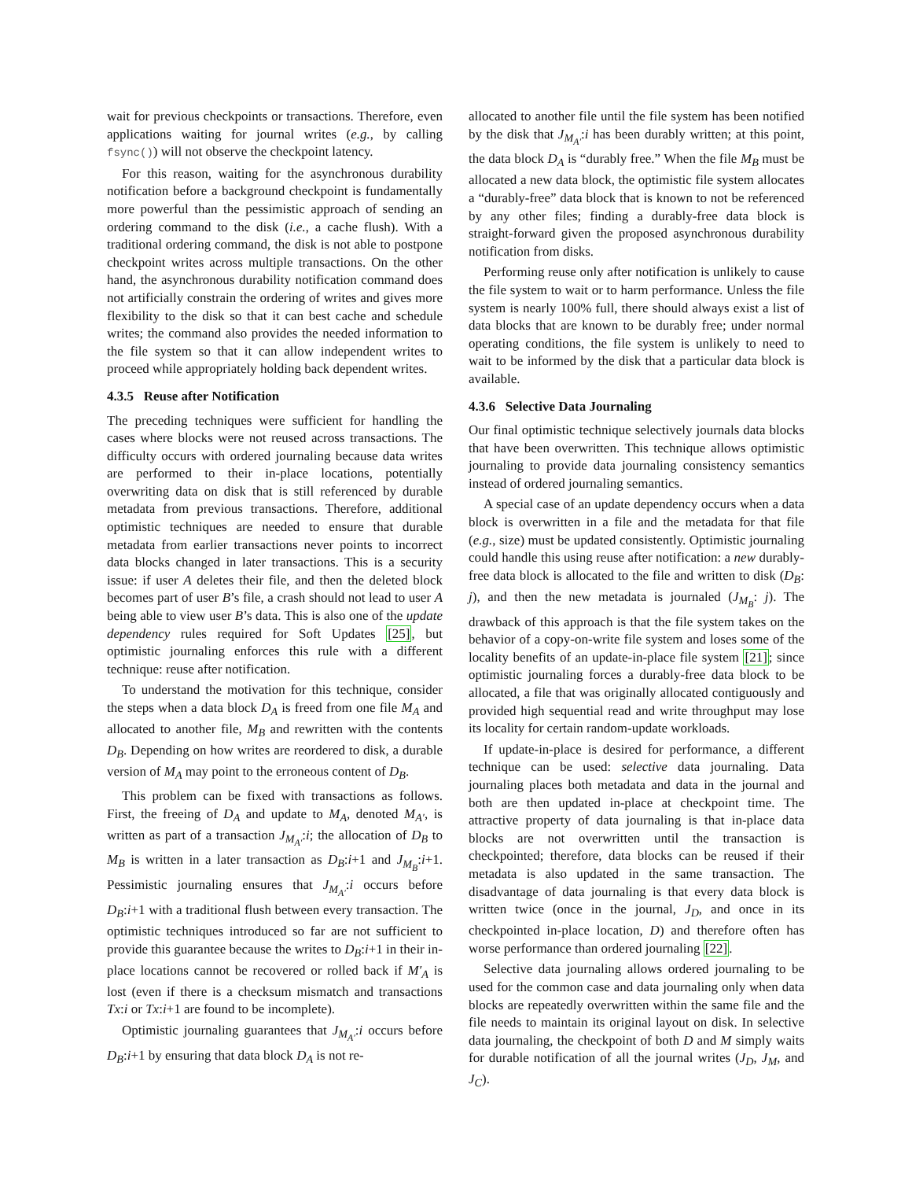wait for previous checkpoints or transactions. Therefore, even applications waiting for journal writes (e.g., by calling fsync()) will not observe the checkpoint latency.
For this reason, waiting for the asynchronous durability notification before a background checkpoint is fundamentally more powerful than the pessimistic approach of sending an ordering command to the disk (i.e., a cache flush). With a traditional ordering command, the disk is not able to postpone checkpoint writes across multiple transactions. On the other hand, the asynchronous durability notification command does not artificially constrain the ordering of writes and gives more flexibility to the disk so that it can best cache and schedule writes; the command also provides the needed information to the file system so that it can allow independent writes to proceed while appropriately holding back dependent writes.
4.3.5 Reuse after Notification
The preceding techniques were sufficient for handling the cases where blocks were not reused across transactions. The difficulty occurs with ordered journaling because data writes are performed to their in-place locations, potentially overwriting data on disk that is still referenced by durable metadata from previous transactions. Therefore, additional optimistic techniques are needed to ensure that durable metadata from earlier transactions never points to incorrect data blocks changed in later transactions. This is a security issue: if user A deletes their file, and then the deleted block becomes part of user B’s file, a crash should not lead to user A being able to view user B’s data. This is also one of the update dependency rules required for Soft Updates [25], but optimistic journaling enforces this rule with a different technique: reuse after notification.
To understand the motivation for this technique, consider the steps when a data block D<sub>A</sub> is freed from one file M<sub>A</sub> and allocated to another file, M<sub>B</sub> and rewritten with the contents D<sub>B</sub>. Depending on how writes are reordered to disk, a durable version of M<sub>A</sub> may point to the erroneous content of D<sub>B</sub>.
This problem can be fixed with transactions as follows. First, the freeing of D<sub>A</sub> and update to M<sub>A</sub>, denoted M<sub>A′</sub>, is written as part of a transaction J<sub>M<sub>A′</sub></sub>:i; the allocation of D<sub>B</sub> to M<sub>B</sub> is written in a later transaction as D<sub>B</sub>:i+1 and J<sub>M<sub>B</sub></sub>:i+1. Pessimistic journaling ensures that J<sub>M<sub>A′</sub></sub>:i occurs before D<sub>B</sub>:i+1 with a traditional flush between every transaction. The optimistic techniques introduced so far are not sufficient to provide this guarantee because the writes to D<sub>B</sub>:i+1 in their in-place locations cannot be recovered or rolled back if M′<sub>A</sub> is lost (even if there is a checksum mismatch and transactions Tx:i or Tx:i+1 are found to be incomplete).
Optimistic journaling guarantees that J<sub>M<sub>A′</sub></sub>:i occurs before D<sub>B</sub>:i+1 by ensuring that data block D<sub>A</sub> is not re-
allocated to another file until the file system has been notified by the disk that J<sub>M<sub>A′</sub></sub>:i has been durably written; at this point, the data block D<sub>A</sub> is “durably free.” When the file M<sub>B</sub> must be allocated a new data block, the optimistic file system allocates a “durably-free” data block that is known to not be referenced by any other files; finding a durably-free data block is straight-forward given the proposed asynchronous durability notification from disks.
Performing reuse only after notification is unlikely to cause the file system to wait or to harm performance. Unless the file system is nearly 100% full, there should always exist a list of data blocks that are known to be durably free; under normal operating conditions, the file system is unlikely to need to wait to be informed by the disk that a particular data block is available.
4.3.6 Selective Data Journaling
Our final optimistic technique selectively journals data blocks that have been overwritten. This technique allows optimistic journaling to provide data journaling consistency semantics instead of ordered journaling semantics.
A special case of an update dependency occurs when a data block is overwritten in a file and the metadata for that file (e.g., size) must be updated consistently. Optimistic journaling could handle this using reuse after notification: a new durably-free data block is allocated to the file and written to disk (D<sub>B</sub>: j), and then the new metadata is journaled (J<sub>M<sub>B</sub></sub>: j). The drawback of this approach is that the file system takes on the behavior of a copy-on-write file system and loses some of the locality benefits of an update-in-place file system [21]; since optimistic journaling forces a durably-free data block to be allocated, a file that was originally allocated contiguously and provided high sequential read and write throughput may lose its locality for certain random-update workloads.
If update-in-place is desired for performance, a different technique can be used: selective data journaling. Data journaling places both metadata and data in the journal and both are then updated in-place at checkpoint time. The attractive property of data journaling is that in-place data blocks are not overwritten until the transaction is checkpointed; therefore, data blocks can be reused if their metadata is also updated in the same transaction. The disadvantage of data journaling is that every data block is written twice (once in the journal, J<sub>D</sub>, and once in its checkpointed in-place location, D) and therefore often has worse performance than ordered journaling [22].
Selective data journaling allows ordered journaling to be used for the common case and data journaling only when data blocks are repeatedly overwritten within the same file and the file needs to maintain its original layout on disk. In selective data journaling, the checkpoint of both D and M simply waits for durable notification of all the journal writes (J<sub>D</sub>, J<sub>M</sub>, and J<sub>C</sub>).